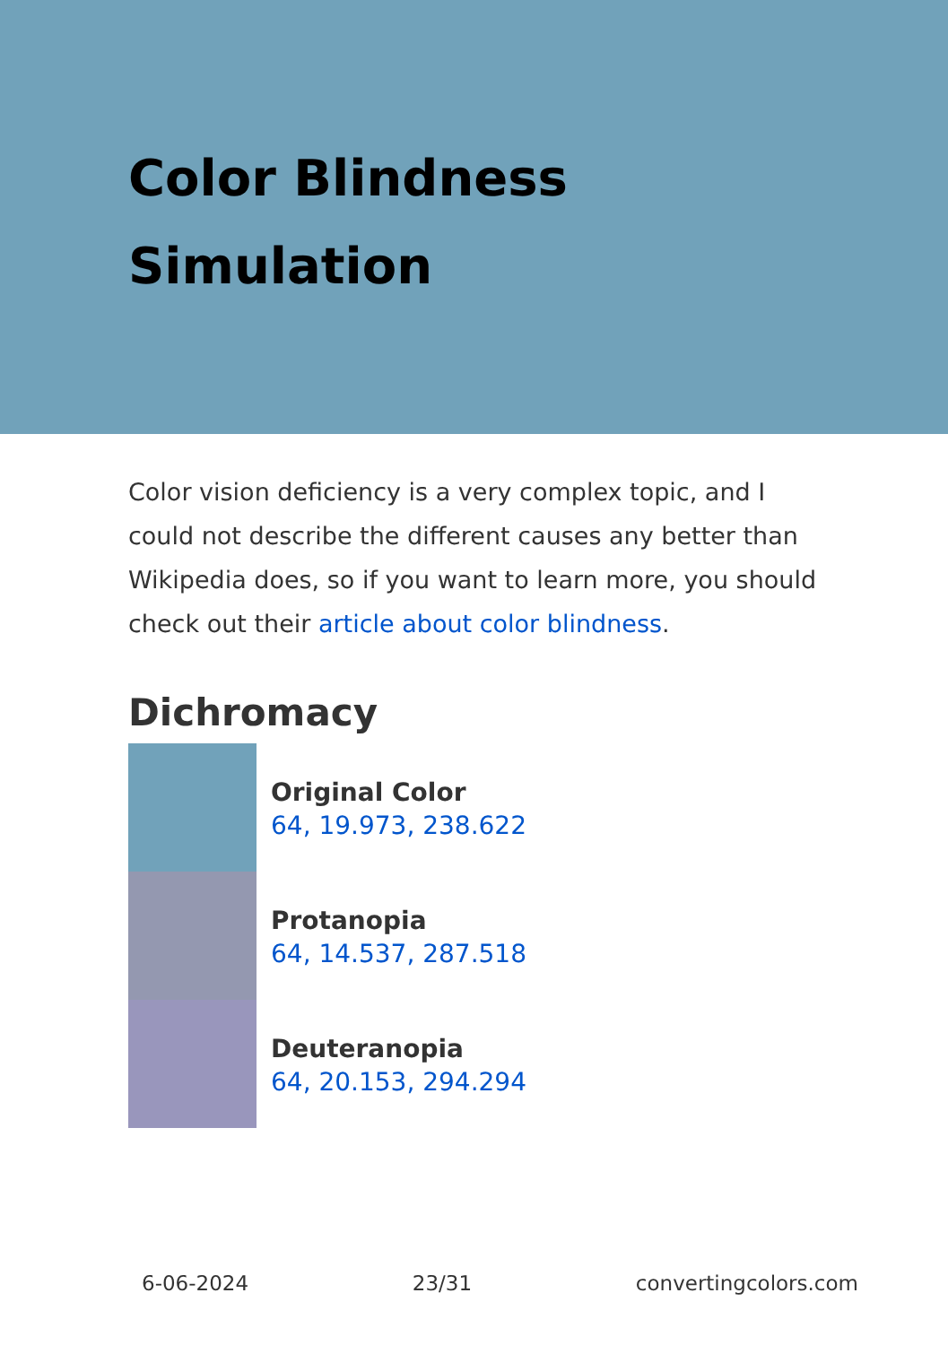Color Blindness Simulation
Color vision deficiency is a very complex topic, and I could not describe the different causes any better than Wikipedia does, so if you want to learn more, you should check out their article about color blindness.
Dichromacy
Original Color
64, 19.973, 238.622
Protanopia
64, 14.537, 287.518
Deuteranopia
64, 20.153, 294.294
6-06-2024 23/31 convertingcolors.com